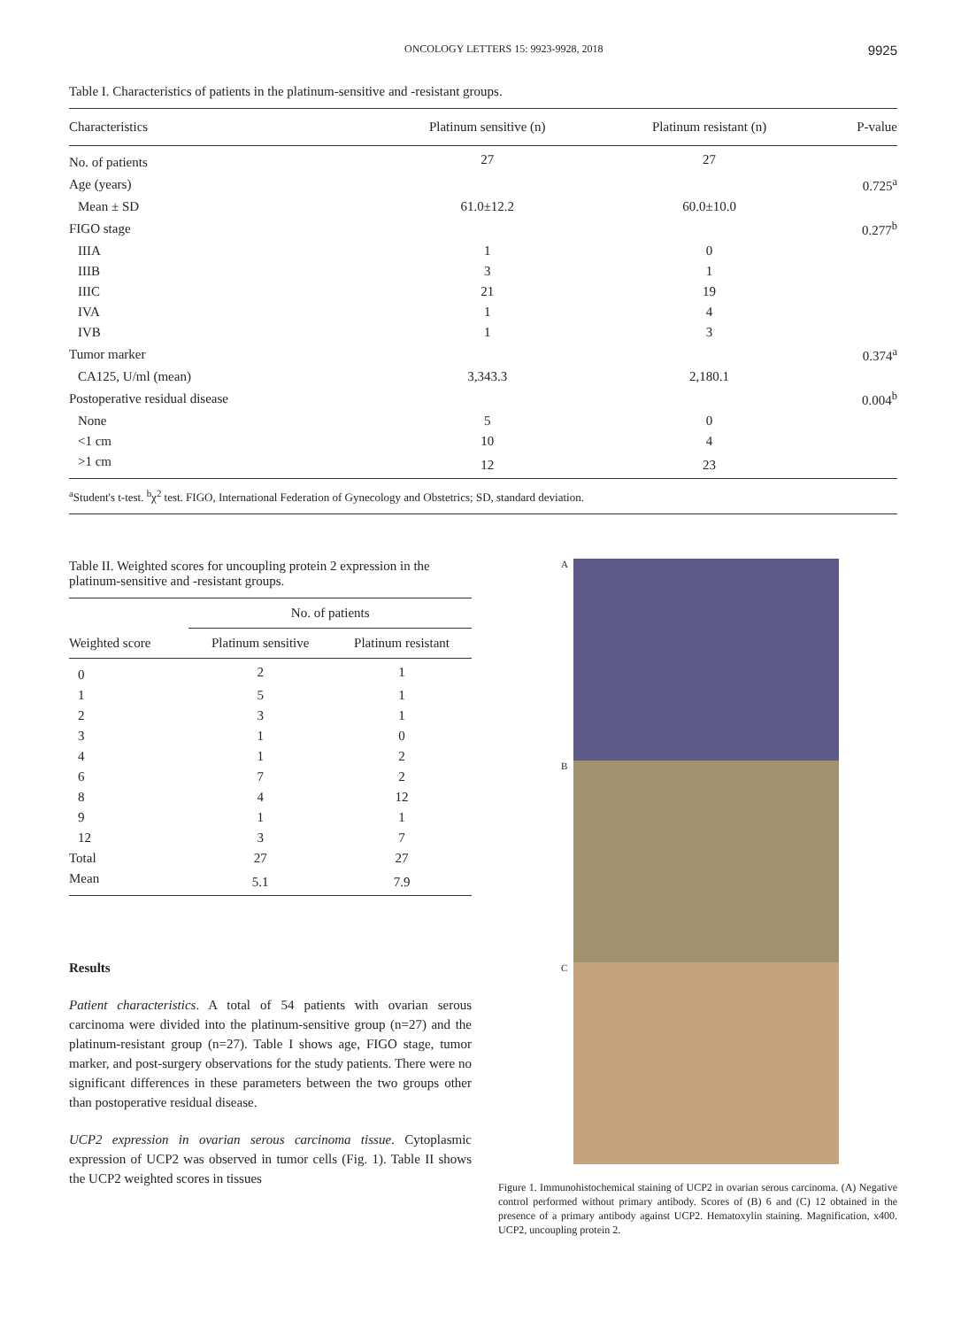ONCOLOGY LETTERS 15: 9923-9928, 2018 9925
Table I. Characteristics of patients in the platinum-sensitive and -resistant groups.
| Characteristics | Platinum sensitive (n) | Platinum resistant (n) | P-value |
| --- | --- | --- | --- |
| No. of patients | 27 | 27 | |
| Age (years) | | | 0.725<sup>a</sup> |
| Mean ± SD | 61.0±12.2 | 60.0±10.0 | |
| FIGO stage | | | 0.277<sup>b</sup> |
| IIIA | 1 | 0 | |
| IIIB | 3 | 1 | |
| IIIC | 21 | 19 | |
| IVA | 1 | 4 | |
| IVB | 1 | 3 | |
| Tumor marker | | | 0.374<sup>a</sup> |
| CA125, U/ml (mean) | 3,343.3 | 2,180.1 | |
| Postoperative residual disease | | | 0.004<sup>b</sup> |
| None | 5 | 0 | |
| <1 cm | 10 | 4 | |
| >1 cm | 12 | 23 | |
<sup>a</sup> Student's t-test. <sup>b</sup>χ<sup>2</sup> test. FIGO, International Federation of Gynecology and Obstetrics; SD, standard deviation.
Table II. Weighted scores for uncoupling protein 2 expression in the platinum-sensitive and -resistant groups.
| | No. of patients | |
| --- | --- | --- |
| Weighted score | Platinum sensitive | Platinum resistant |
| 0 | 2 | 1 |
| 1 | 5 | 1 |
| 2 | 3 | 1 |
| 3 | 1 | 0 |
| 4 | 1 | 2 |
| 6 | 7 | 2 |
| 8 | 4 | 12 |
| 9 | 1 | 1 |
| 12 | 3 | 7 |
| Total | 27 | 27 |
| Mean | 5.1 | 7.9 |
Results
Patient characteristics. A total of 54 patients with ovarian serous carcinoma were divided into the platinum-sensitive group (n=27) and the platinum-resistant group (n=27). Table I shows age, FIGO stage, tumor marker, and post-surgery observations for the study patients. There were no significant differences in these parameters between the two groups other than postoperative residual disease.
UCP2 expression in ovarian serous carcinoma tissue. Cytoplasmic expression of UCP2 was observed in tumor cells (Fig. 1). Table II shows the UCP2 weighted scores in tissues
A
B
C
Figure 1. Immunohistochemical staining of UCP2 in ovarian serous carcinoma. (A) Negative control performed without primary antibody. Scores of (B) 6 and (C) 12 obtained in the presence of a primary antibody against UCP2. Hematoxylin staining. Magnification, x400. UCP2, uncoupling protein 2.